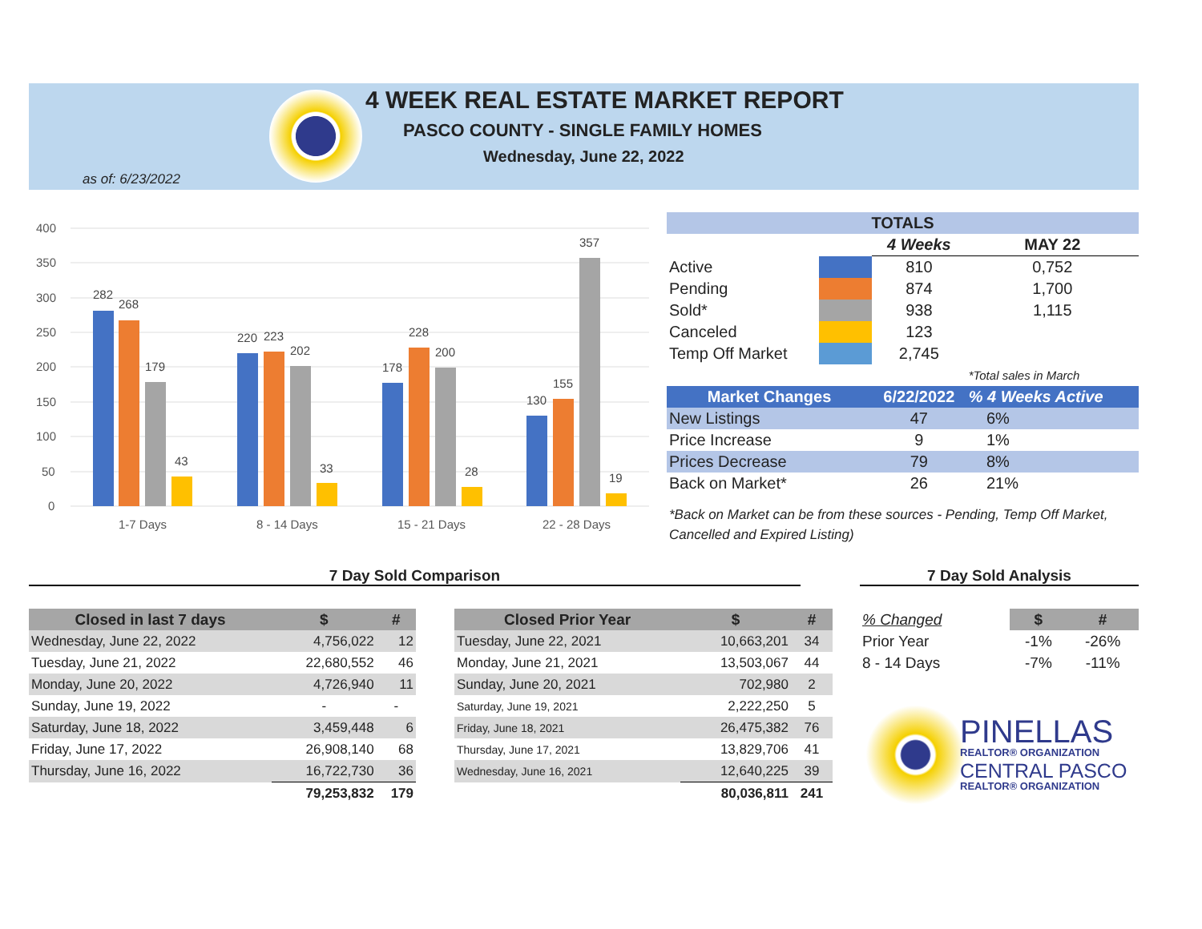4 WEEK REAL ESTATE MARKET REPORT
PASCO COUNTY - SINGLE FAMILY HOMES
Wednesday, June 22, 2022
as of: 6/23/2022
400
350
300
250
200
150
100
50
0
1-7 Days
8 - 14 Days
15 - 21 Days
22 - 28 Days
282
268
179
43
220
223
202
33
178
228
200
28
130
155
357
19
| TOTALS | | | |
| --- | --- | --- | --- |
| | | 4 Weeks | MAY 22 |
| Active | | 810 | 0,752 |
| Pending | | 874 | 1,700 |
| Sold* | | 938 | 1,115 |
| Canceled | | 123 | |
| Temp Off Market | | 2,745 | |
| | | | *Total sales in March |
| Market Changes | | 6/22/2022 | % 4 Weeks Active |
| New Listings | | 47 | 6% |
| Price Increase | | 9 | 1% |
| Prices Decrease | | 79 | 8% |
| Back on Market* | | 26 | 21% |
*Back on Market can be from these sources - Pending, Temp Off Market, Cancelled and Expired Listing)
7 Day Sold Comparison 7 Day Sold Analysis
| Closed in last 7 days | $ | # |
| --- | --- | --- |
| Wednesday, June 22, 2022 | 4,756,022 | 12 |
| Tuesday, June 21, 2022 | 22,680,552 | 46 |
| Monday, June 20, 2022 | 4,726,940 | 11 |
| Sunday, June 19, 2022 | - | - |
| Saturday, June 18, 2022 | 3,459,448 | 6 |
| Friday, June 17, 2022 | 26,908,140 | 68 |
| Thursday, June 16, 2022 | 16,722,730 | 36 |
| | 79,253,832 | 179 |
| Closed Prior Year | $ | # |
| --- | --- | --- |
| Tuesday, June 22, 2021 | 10,663,201 | 34 |
| Monday, June 21, 2021 | 13,503,067 | 44 |
| Sunday, June 20, 2021 | 702,980 | 2 |
| Saturday, June 19, 2021 | 2,222,250 | 5 |
| Friday, June 18, 2021 | 26,475,382 | 76 |
| Thursday, June 17, 2021 | 13,829,706 | 41 |
| Wednesday, June 16, 2021 | 12,640,225 | 39 |
| | 80,036,811 | 241 |
| % Changed | $ | # |
| Prior Year | -1% | -26% |
| 8 - 14 Days | -7% | -11% |
PINELLAS
REALTOR® ORGANIZATION
CENTRAL PASCO
REALTOR® ORGANIZATION